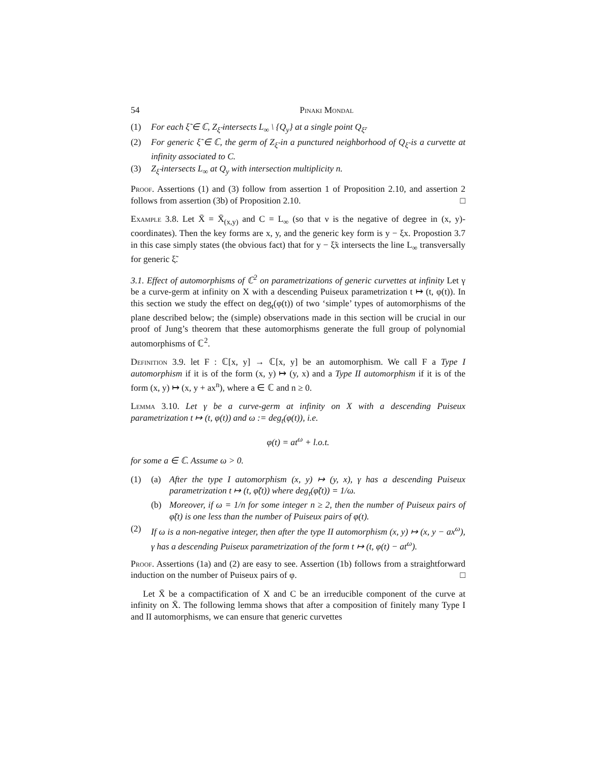54 Pinaki Mondal
(1) For each ξ̃ ∈ ℂ, Z<sub>ξ̃</sub> intersects L<sub>∞</sub> \ {Q<sub>y</sub>} at a single point Q<sub>ξ̃</sub>.
(2) For generic ξ̃ ∈ ℂ, the germ of Z<sub>ξ̃</sub> in a punctured neighborhood of Q<sub>ξ̃</sub> is a curvette at infinity associated to C.
(3) Z<sub>ξ̃</sub> intersects L<sub>∞</sub> at Q<sub>y</sub> with intersection multiplicity n.
Proof. Assertions (1) and (3) follow from assertion 1 of Proposition 2.10, and assertion 2 follows from assertion (3b) of Proposition 2.10. □
Example 3.8. Let X̄ = X̄<sub>(x,y)</sub> and C = L<sub>∞</sub> (so that ν is the negative of degree in (x, y)-coordinates). Then the key forms are x, y, and the generic key form is y − ξx. Propostion 3.7 in this case simply states (the obvious fact) that for y − ξ̃x intersects the line L<sub>∞</sub> transversally for generic ξ̃.
3.1. Effect of automorphisms of ℂ<sup>2</sup> on parametrizations of generic curvettes at infinity Let γ be a curve-germ at infinity on X with a descending Puiseux parametrization t ↦ (t, φ(t)). In this section we study the effect on deg<sub>t</sub>(φ(t)) of two ‘simple’ types of automorphisms of the plane described below; the (simple) observations made in this section will be crucial in our proof of Jung’s theorem that these automorphisms generate the full group of polynomial automorphisms of ℂ<sup>2</sup>.
Definition 3.9. let F : ℂ[x, y] → ℂ[x, y] be an automorphism. We call F a Type I automorphism if it is of the form (x, y) ↦ (y, x) and a Type II automorphism if it is of the form (x, y) ↦ (x, y + ax<sup>n</sup>), where a ∈ ℂ and n ≥ 0.
Lemma 3.10. Let γ be a curve-germ at infinity on X with a descending Puiseux parametrization t ↦ (t, φ(t)) and ω := deg<sub>t</sub>(φ(t)), i.e.
φ(t) = at<sup>ω</sup> + l.o.t.
for some a ∈ ℂ. Assume ω > 0.
(1) (a) After the type I automorphism (x, y) ↦ (y, x), γ has a descending Puiseux parametrization t ↦ (t, φ̃(t)) where deg<sub>t</sub>(φ̃(t)) = 1/ω.
(b) Moreover, if ω = 1/n for some integer n ≥ 2, then the number of Puiseux pairs of φ̃(t) is one less than the number of Puiseux pairs of φ(t).
(2) If ω is a non-negative integer, then after the type II automorphism (x, y) ↦ (x, y − ax<sup>ω</sup>), γ has a descending Puiseux parametrization of the form t ↦ (t, φ(t) − at<sup>ω</sup>).
Proof. Assertions (1a) and (2) are easy to see. Assertion (1b) follows from a straightforward induction on the number of Puiseux pairs of φ. □
Let X̄ be a compactification of X and C be an irreducible component of the curve at infinity on X̄. The following lemma shows that after a composition of finitely many Type I and II automorphisms, we can ensure that generic curvettes